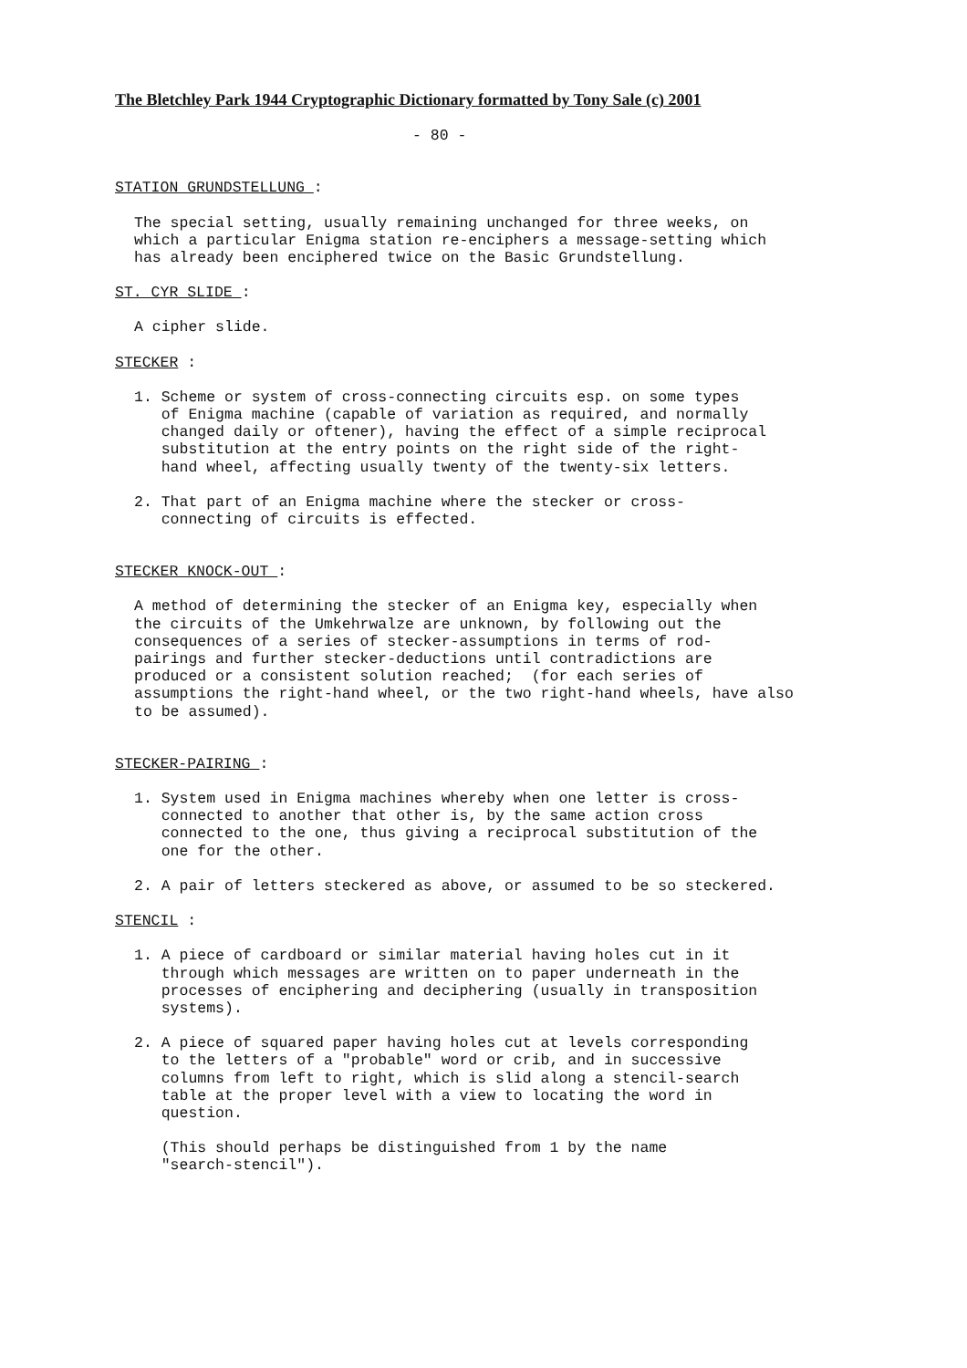The Bletchley Park 1944 Cryptographic Dictionary formatted by Tony Sale (c) 2001
- 80 -
STATION GRUNDSTELLUNG :
The special setting, usually remaining unchanged for three weeks, on which a particular Enigma station re-enciphers a message-setting which has already been enciphered twice on the Basic Grundstellung.
ST. CYR SLIDE :
A cipher slide.
STECKER :
1. Scheme or system of cross-connecting circuits esp. on some types of Enigma machine (capable of variation as required, and normally changed daily or oftener), having the effect of a simple reciprocal substitution at the entry points on the right side of the right- hand wheel, affecting usually twenty of the twenty-six letters.
2. That part of an Enigma machine where the stecker or cross- connecting of circuits is effected.
STECKER KNOCK-OUT :
A method of determining the stecker of an Enigma key, especially when the circuits of the Umkehrwalze are unknown, by following out the consequences of a series of stecker-assumptions in terms of rod- pairings and further stecker-deductions until contradictions are produced or a consistent solution reached; (for each series of assumptions the right-hand wheel, or the two right-hand wheels, have also to be assumed).
STECKER-PAIRING :
1. System used in Enigma machines whereby when one letter is cross- connected to another that other is, by the same action cross connected to the one, thus giving a reciprocal substitution of the one for the other.
2. A pair of letters steckered as above, or assumed to be so steckered.
STENCIL :
1. A piece of cardboard or similar material having holes cut in it through which messages are written on to paper underneath in the processes of enciphering and deciphering (usually in transposition systems).
2. A piece of squared paper having holes cut at levels corresponding to the letters of a "probable" word or crib, and in successive columns from left to right, which is slid along a stencil-search table at the proper level with a view to locating the word in question.
(This should perhaps be distinguished from 1 by the name "search-stencil").